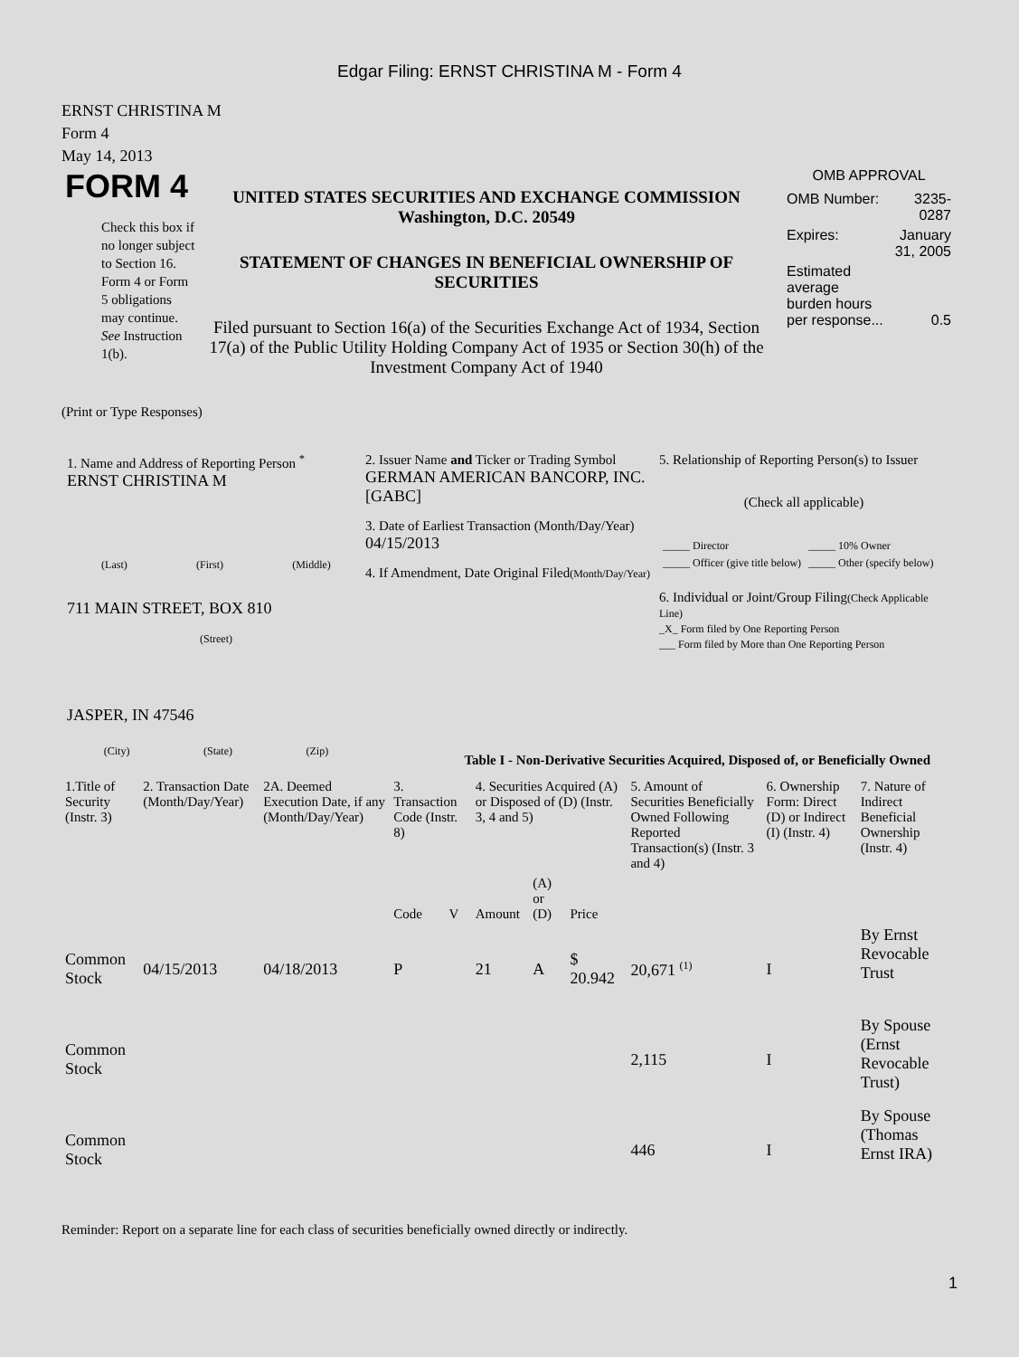Edgar Filing: ERNST CHRISTINA M - Form 4
ERNST CHRISTINA M
Form 4
May 14, 2013
FORM 4
Check this box if no longer subject to Section 16. Form 4 or Form 5 obligations may continue. See Instruction 1(b).
UNITED STATES SECURITIES AND EXCHANGE COMMISSION
Washington, D.C. 20549
STATEMENT OF CHANGES IN BENEFICIAL OWNERSHIP OF SECURITIES
Filed pursuant to Section 16(a) of the Securities Exchange Act of 1934, Section 17(a) of the Public Utility Holding Company Act of 1935 or Section 30(h) of the Investment Company Act of 1940
OMB APPROVAL
| OMB Number: | 3235-0287 |
| Expires: | January 31, 2005 |
| Estimated average burden hours per response... | 0.5 |
(Print or Type Responses)
1. Name and Address of Reporting Person <sup>*</sup>
ERNST CHRISTINA M
(Last) (First) (Middle)
711 MAIN STREET, BOX 810
(Street)
JASPER, IN 47546
(City) (State) (Zip)
2. Issuer Name and Ticker or Trading Symbol
GERMAN AMERICAN BANCORP, INC. [GABC]
3. Date of Earliest Transaction (Month/Day/Year)
04/15/2013
4. If Amendment, Date Original Filed(Month/Day/Year)
5. Relationship of Reporting Person(s) to Issuer
(Check all applicable)
| _____ Director | _____ 10% Owner |
| _____ Officer (give title below) | _____ Other (specify below) |
6. Individual or Joint/Group Filing(Check Applicable Line)
_X_ Form filed by One Reporting Person
___ Form filed by More than One Reporting Person
Table I - Non-Derivative Securities Acquired, Disposed of, or Beneficially Owned
| 1.Title of Security (Instr. 3) | 2. Transaction Date (Month/Day/Year) | 2A. Deemed Execution Date, if any (Month/Day/Year) | 3. Transaction Code (Instr. 8) | | 4. Securities Acquired (A) or Disposed of (D) (Instr. 3, 4 and 5) | | | 5. Amount of Securities Beneficially Owned Following Reported Transaction(s) (Instr. 3 and 4) | 6. Ownership Form: Direct (D) or Indirect (I) (Instr. 4) | 7. Nature of Indirect Beneficial Ownership (Instr. 4) |
| --- | --- | --- | --- | --- | --- | --- | --- | --- | --- | --- |
| | | | Code | V | Amount | (A) or (D) | Price | | | |
| Common Stock | 04/15/2013 | 04/18/2013 | P | | 21 | A | $ 20.942 | 20,671 <sup>(1)</sup> | I | By Ernst Revocable Trust |
| Common Stock | | | | | | | | 2,115 | I | By Spouse (Ernst Revocable Trust) |
| Common Stock | | | | | | | | 446 | I | By Spouse (Thomas Ernst IRA) |
Reminder: Report on a separate line for each class of securities beneficially owned directly or indirectly.
1